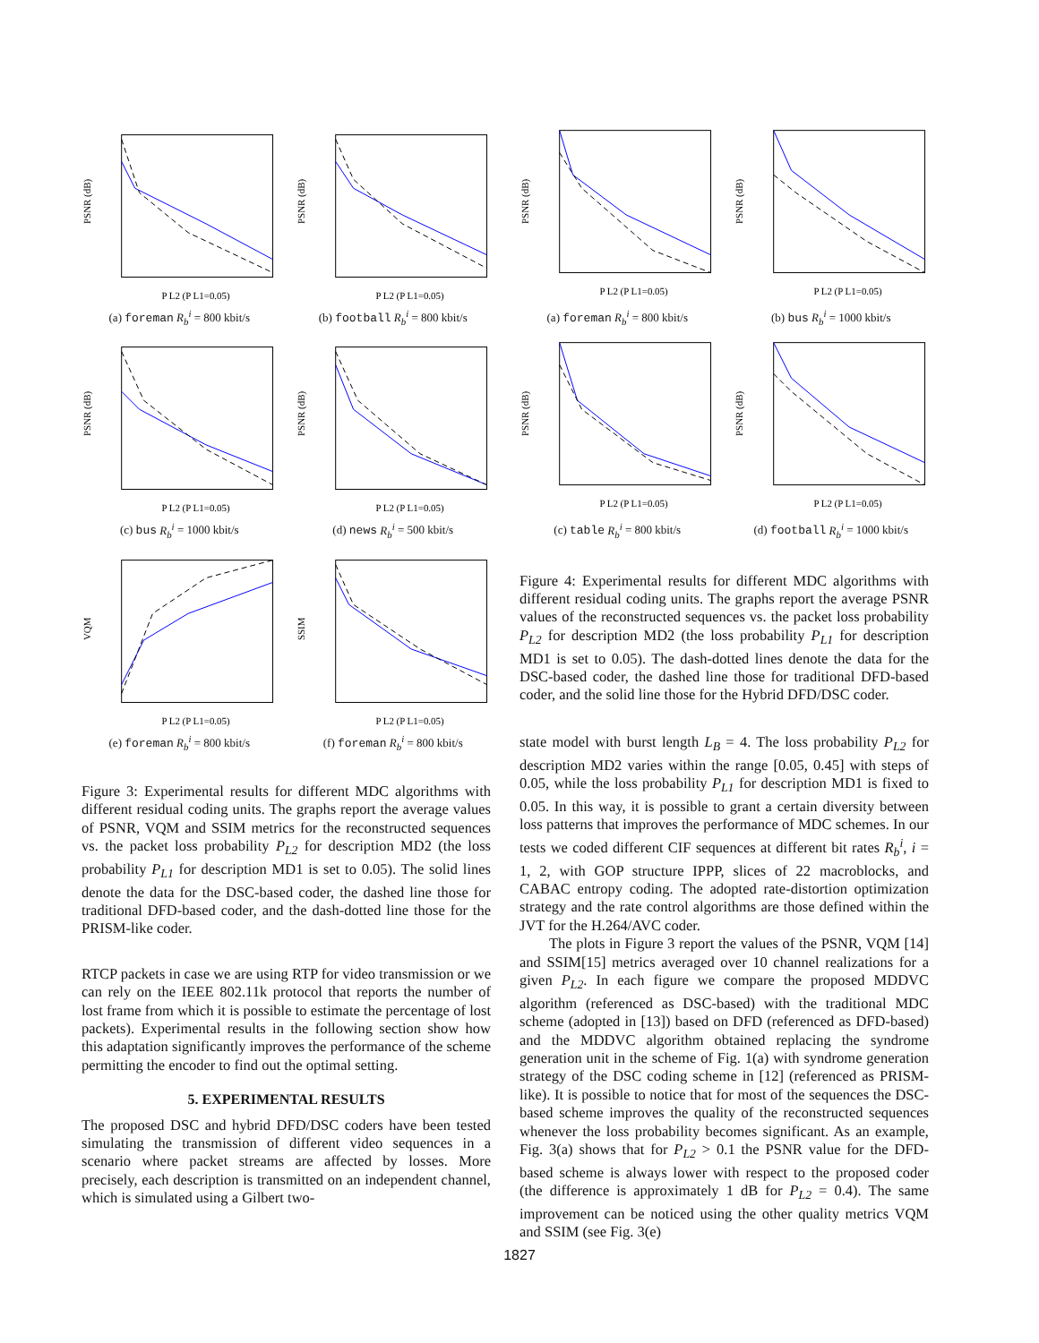PSNR (dB)
P L2 (P L1=0.05)
(a) foreman R<sub>b</sub><sup>i</sup> = 800 kbit/s
PSNR (dB)
P L2 (P L1=0.05)
(b) football R<sub>b</sub><sup>i</sup> = 800 kbit/s
PSNR (dB)
P L2 (P L1=0.05)
(c) bus R<sub>b</sub><sup>i</sup> = 1000 kbit/s
PSNR (dB)
P L2 (P L1=0.05)
(d) news R<sub>b</sub><sup>i</sup> = 500 kbit/s
VQM
P L2 (P L1=0.05)
(e) foreman R<sub>b</sub><sup>i</sup> = 800 kbit/s
SSIM
P L2 (P L1=0.05)
(f) foreman R<sub>b</sub><sup>i</sup> = 800 kbit/s
Figure 3: Experimental results for different MDC algorithms with different residual coding units. The graphs report the average values of PSNR, VQM and SSIM metrics for the reconstructed sequences vs. the packet loss probability P<sub>L2</sub> for description MD2 (the loss probability P<sub>L1</sub> for description MD1 is set to 0.05). The solid lines denote the data for the DSC-based coder, the dashed line those for traditional DFD-based coder, and the dash-dotted line those for the PRISM-like coder.
RTCP packets in case we are using RTP for video transmission or we can rely on the IEEE 802.11k protocol that reports the number of lost frame from which it is possible to estimate the percentage of lost packets). Experimental results in the following section show how this adaptation significantly improves the performance of the scheme permitting the encoder to find out the optimal setting.
5. EXPERIMENTAL RESULTS
The proposed DSC and hybrid DFD/DSC coders have been tested simulating the transmission of different video sequences in a scenario where packet streams are affected by losses. More precisely, each description is transmitted on an independent channel, which is simulated using a Gilbert two-
PSNR (dB)
P L2 (P L1=0.05)
(a) foreman R<sub>b</sub><sup>i</sup> = 800 kbit/s
PSNR (dB)
P L2 (P L1=0.05)
(b) bus R<sub>b</sub><sup>i</sup> = 1000 kbit/s
PSNR (dB)
P L2 (P L1=0.05)
(c) table R<sub>b</sub><sup>i</sup> = 800 kbit/s
PSNR (dB)
P L2 (P L1=0.05)
(d) football R<sub>b</sub><sup>i</sup> = 1000 kbit/s
Figure 4: Experimental results for different MDC algorithms with different residual coding units. The graphs report the average PSNR values of the reconstructed sequences vs. the packet loss probability P<sub>L2</sub> for description MD2 (the loss probability P<sub>L1</sub> for description MD1 is set to 0.05). The dash-dotted lines denote the data for the DSC-based coder, the dashed line those for traditional DFD-based coder, and the solid line those for the Hybrid DFD/DSC coder.
state model with burst length L<sub>B</sub> = 4. The loss probability P<sub>L2</sub> for description MD2 varies within the range [0.05, 0.45] with steps of 0.05, while the loss probability P<sub>L1</sub> for description MD1 is fixed to 0.05. In this way, it is possible to grant a certain diversity between loss patterns that improves the performance of MDC schemes. In our tests we coded different CIF sequences at different bit rates R<sub>b</sub><sup>i</sup>, i = 1, 2, with GOP structure IPPP, slices of 22 macroblocks, and CABAC entropy coding. The adopted rate-distortion optimization strategy and the rate control algorithms are those defined within the JVT for the H.264/AVC coder.
The plots in Figure 3 report the values of the PSNR, VQM [14] and SSIM[15] metrics averaged over 10 channel realizations for a given P<sub>L2</sub>. In each figure we compare the proposed MDDVC algorithm (referenced as DSC-based) with the traditional MDC scheme (adopted in [13]) based on DFD (referenced as DFD-based) and the MDDVC algorithm obtained replacing the syndrome generation unit in the scheme of Fig. 1(a) with syndrome generation strategy of the DSC coding scheme in [12] (referenced as PRISM-like). It is possible to notice that for most of the sequences the DSC-based scheme improves the quality of the reconstructed sequences whenever the loss probability becomes significant. As an example, Fig. 3(a) shows that for P<sub>L2</sub> > 0.1 the PSNR value for the DFD-based scheme is always lower with respect to the proposed coder (the difference is approximately 1 dB for P<sub>L2</sub> = 0.4). The same improvement can be noticed using the other quality metrics VQM and SSIM (see Fig. 3(e)
1827